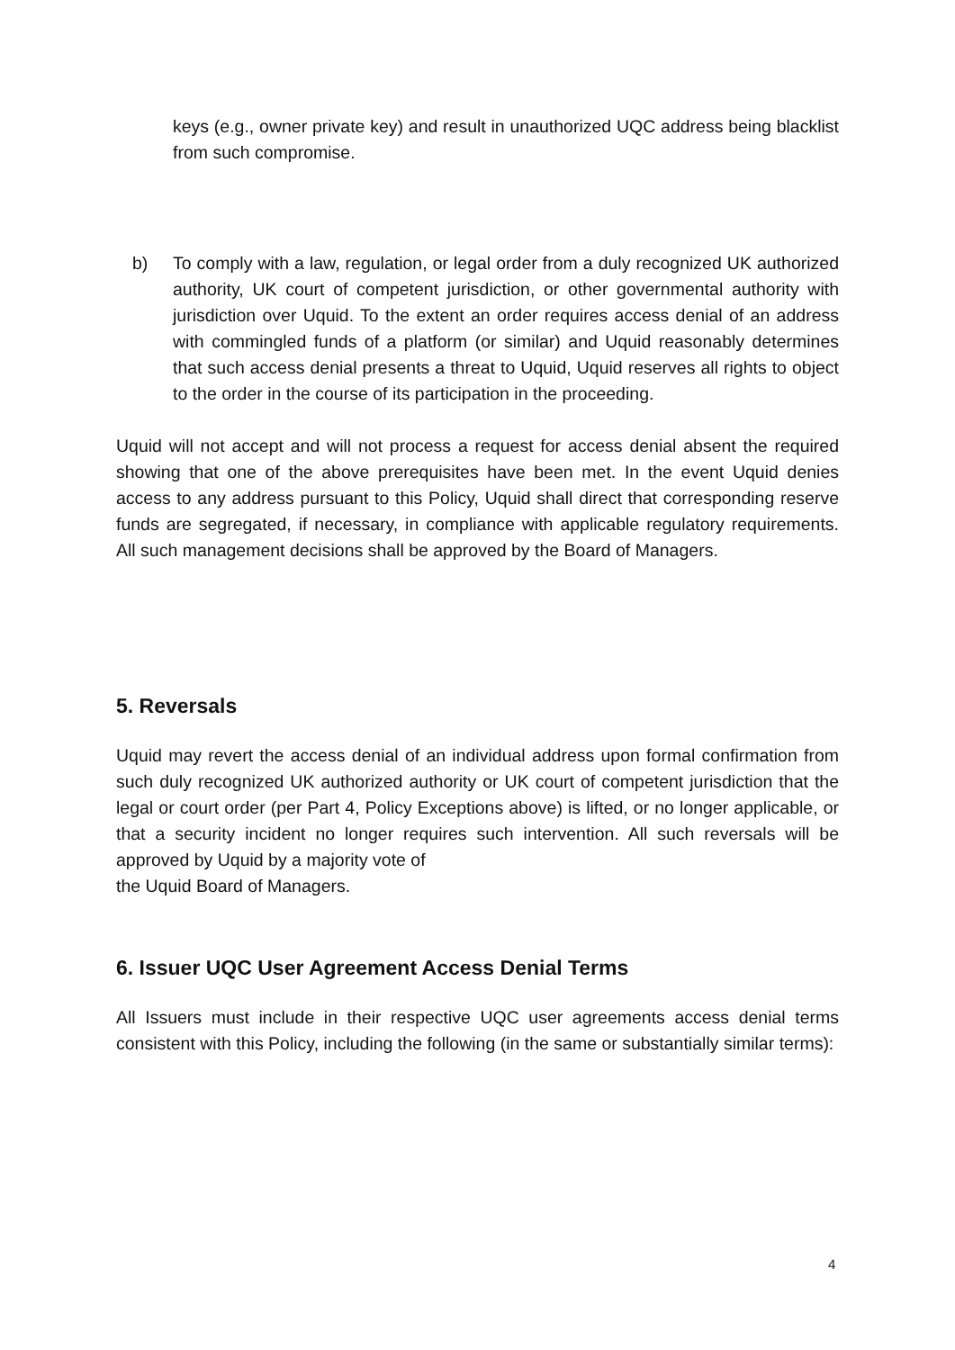keys (e.g., owner private key) and result in unauthorized UQC address being blacklist from such compromise.
b) To comply with a law, regulation, or legal order from a duly recognized UK authorized authority, UK court of competent jurisdiction, or other governmental authority with jurisdiction over Uquid. To the extent an order requires access denial of an address with commingled funds of a platform (or similar) and Uquid reasonably determines that such access denial presents a threat to Uquid, Uquid reserves all rights to object to the order in the course of its participation in the proceeding.
Uquid will not accept and will not process a request for access denial absent the required showing that one of the above prerequisites have been met. In the event Uquid denies access to any address pursuant to this Policy, Uquid shall direct that corresponding reserve funds are segregated, if necessary, in compliance with applicable regulatory requirements. All such management decisions shall be approved by the Board of Managers.
5. Reversals
Uquid may revert the access denial of an individual address upon formal confirmation from such duly recognized UK authorized authority or UK court of competent jurisdiction that the legal or court order (per Part 4, Policy Exceptions above) is lifted, or no longer applicable, or that a security incident no longer requires such intervention. All such reversals will be approved by Uquid by a majority vote of
the Uquid Board of Managers.
6. Issuer UQC User Agreement Access Denial Terms
All Issuers must include in their respective UQC user agreements access denial terms consistent with this Policy, including the following (in the same or substantially similar terms):
4